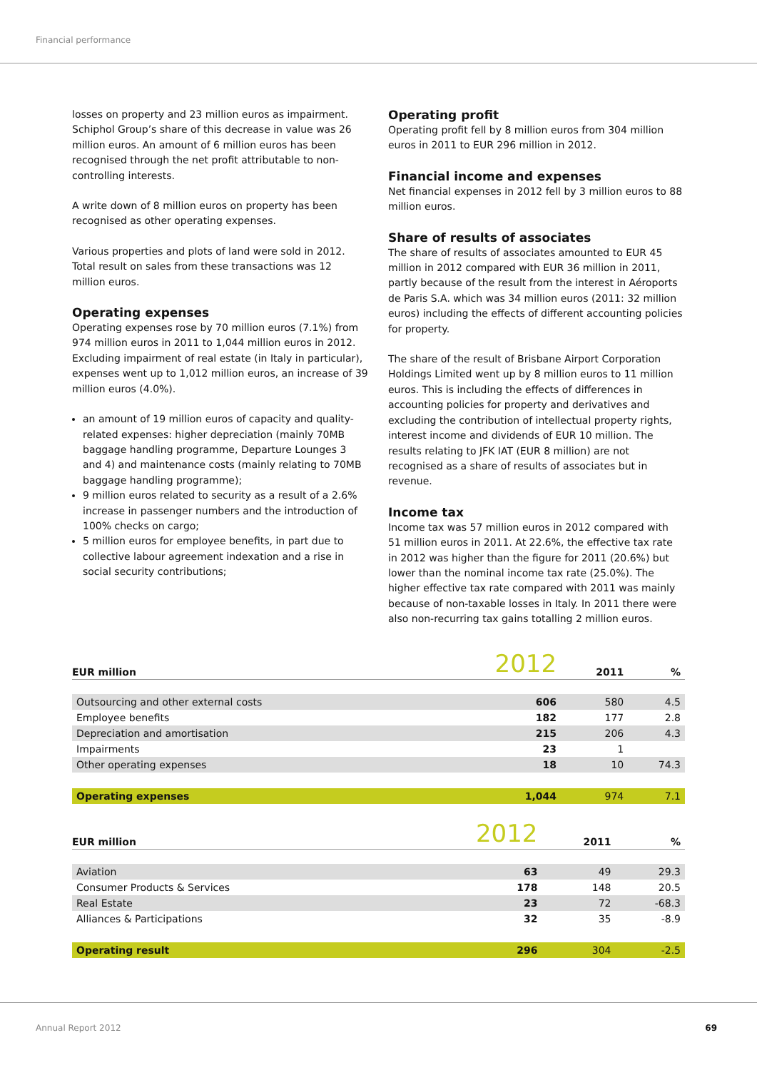Financial performance
losses on property and 23 million euros as impairment. Schiphol Group’s share of this decrease in value was 26 million euros. An amount of 6 million euros has been recognised through the net profit attributable to non-controlling interests.
A write down of 8 million euros on property has been recognised as other operating expenses.
Various properties and plots of land were sold in 2012. Total result on sales from these transactions was 12 million euros.
Operating expenses
Operating expenses rose by 70 million euros (7.1%) from 974 million euros in 2011 to 1,044 million euros in 2012. Excluding impairment of real estate (in Italy in particular), expenses went up to 1,012 million euros, an increase of 39 million euros (4.0%).
an amount of 19 million euros of capacity and quality-related expenses: higher depreciation (mainly 70MB baggage handling programme, Departure Lounges 3 and 4) and maintenance costs (mainly relating to 70MB baggage handling programme);
9 million euros related to security as a result of a 2.6% increase in passenger numbers and the introduction of 100% checks on cargo;
5 million euros for employee benefits, in part due to collective labour agreement indexation and a rise in social security contributions;
Operating profit
Operating profit fell by 8 million euros from 304 million euros in 2011 to EUR 296 million in 2012.
Financial income and expenses
Net financial expenses in 2012 fell by 3 million euros to 88 million euros.
Share of results of associates
The share of results of associates amounted to EUR 45 million in 2012 compared with EUR 36 million in 2011, partly because of the result from the interest in Aéroports de Paris S.A. which was 34 million euros (2011: 32 million euros) including the effects of different accounting policies for property.
The share of the result of Brisbane Airport Corporation Holdings Limited went up by 8 million euros to 11 million euros. This is including the effects of differences in accounting policies for property and derivatives and excluding the contribution of intellectual property rights, interest income and dividends of EUR 10 million. The results relating to JFK IAT (EUR 8 million) are not recognised as a share of results of associates but in revenue.
Income tax
Income tax was 57 million euros in 2012 compared with 51 million euros in 2011. At 22.6%, the effective tax rate in 2012 was higher than the figure for 2011 (20.6%) but lower than the nominal income tax rate (25.0%). The higher effective tax rate compared with 2011 was mainly because of non-taxable losses in Italy. In 2011 there were also non-recurring tax gains totalling 2 million euros.
| EUR million | 2012 | 2011 | % |
| --- | --- | --- | --- |
| Outsourcing and other external costs | 606 | 580 | 4.5 |
| Employee benefits | 182 | 177 | 2.8 |
| Depreciation and amortisation | 215 | 206 | 4.3 |
| Impairments | 23 | 1 | |
| Other operating expenses | 18 | 10 | 74.3 |
| Operating expenses | 1,044 | 974 | 7.1 |
| EUR million | 2012 | 2011 | % |
| --- | --- | --- | --- |
| Aviation | 63 | 49 | 29.3 |
| Consumer Products & Services | 178 | 148 | 20.5 |
| Real Estate | 23 | 72 | -68.3 |
| Alliances & Participations | 32 | 35 | -8.9 |
| Operating result | 296 | 304 | -2.5 |
Annual Report 2012 69